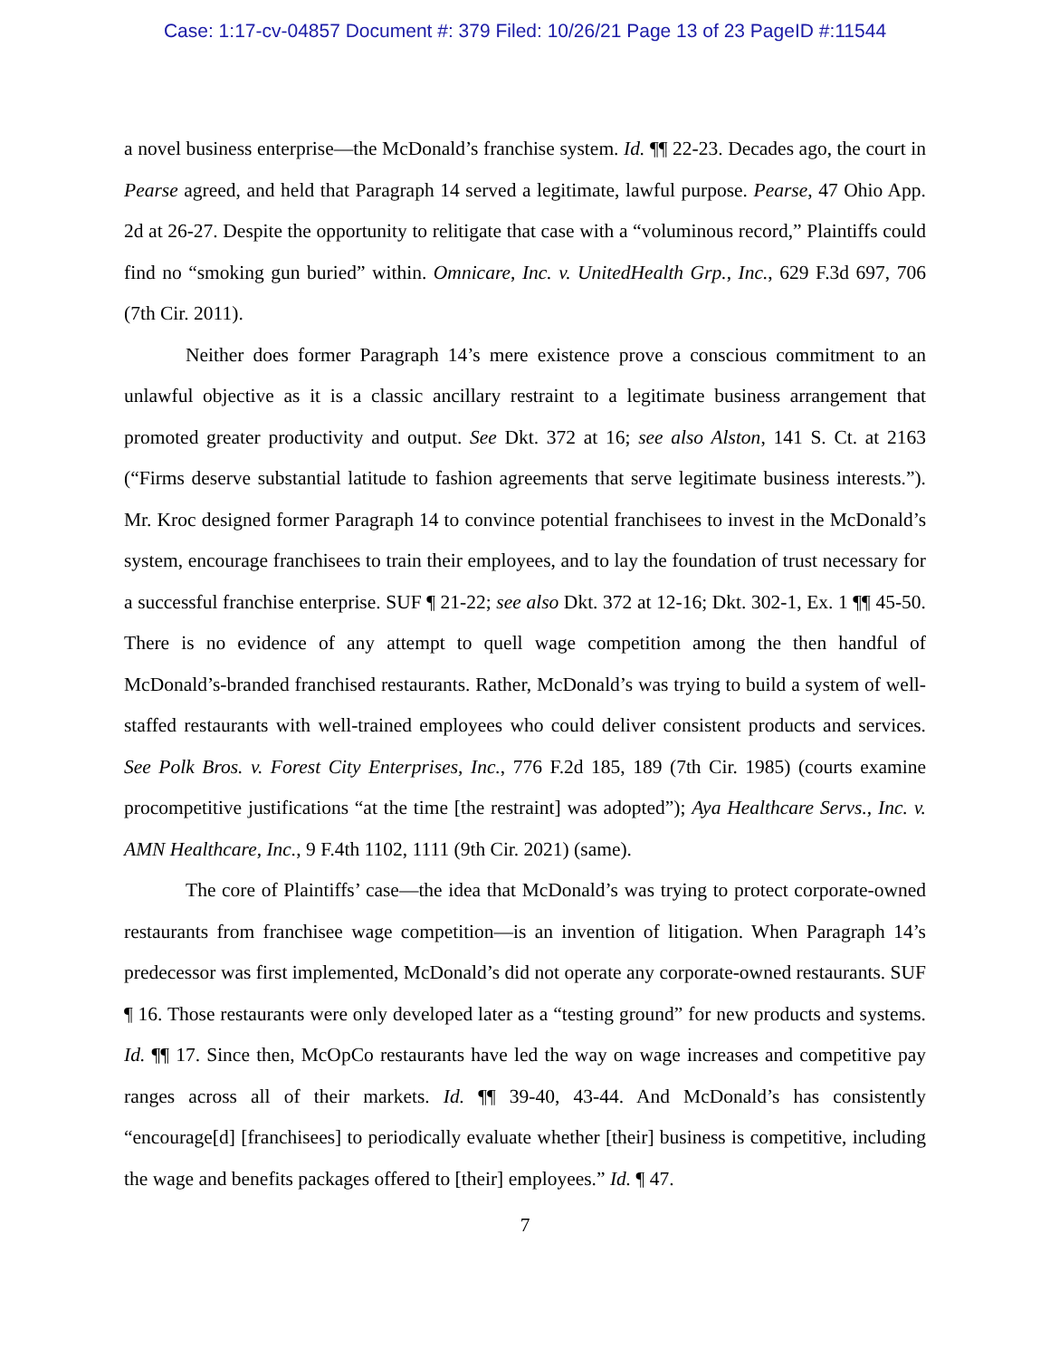Case: 1:17-cv-04857 Document #: 379 Filed: 10/26/21 Page 13 of 23 PageID #:11544
a novel business enterprise—the McDonald’s franchise system. Id. ¶¶ 22-23. Decades ago, the court in Pearse agreed, and held that Paragraph 14 served a legitimate, lawful purpose. Pearse, 47 Ohio App. 2d at 26-27. Despite the opportunity to relitigate that case with a “voluminous record,” Plaintiffs could find no “smoking gun buried” within. Omnicare, Inc. v. UnitedHealth Grp., Inc., 629 F.3d 697, 706 (7th Cir. 2011).
Neither does former Paragraph 14’s mere existence prove a conscious commitment to an unlawful objective as it is a classic ancillary restraint to a legitimate business arrangement that promoted greater productivity and output. See Dkt. 372 at 16; see also Alston, 141 S. Ct. at 2163 (“Firms deserve substantial latitude to fashion agreements that serve legitimate business interests.”). Mr. Kroc designed former Paragraph 14 to convince potential franchisees to invest in the McDonald’s system, encourage franchisees to train their employees, and to lay the foundation of trust necessary for a successful franchise enterprise. SUF ¶ 21-22; see also Dkt. 372 at 12-16; Dkt. 302-1, Ex. 1 ¶¶ 45-50. There is no evidence of any attempt to quell wage competition among the then handful of McDonald’s-branded franchised restaurants. Rather, McDonald’s was trying to build a system of well-staffed restaurants with well-trained employees who could deliver consistent products and services. See Polk Bros. v. Forest City Enterprises, Inc., 776 F.2d 185, 189 (7th Cir. 1985) (courts examine procompetitive justifications “at the time [the restraint] was adopted”); Aya Healthcare Servs., Inc. v. AMN Healthcare, Inc., 9 F.4th 1102, 1111 (9th Cir. 2021) (same).
The core of Plaintiffs’ case—the idea that McDonald’s was trying to protect corporate-owned restaurants from franchisee wage competition—is an invention of litigation. When Paragraph 14’s predecessor was first implemented, McDonald’s did not operate any corporate-owned restaurants. SUF ¶ 16. Those restaurants were only developed later as a “testing ground” for new products and systems. Id. ¶¶ 17. Since then, McOpCo restaurants have led the way on wage increases and competitive pay ranges across all of their markets. Id. ¶¶ 39-40, 43-44. And McDonald’s has consistently “encourage[d] [franchisees] to periodically evaluate whether [their] business is competitive, including the wage and benefits packages offered to [their] employees.” Id. ¶ 47.
7